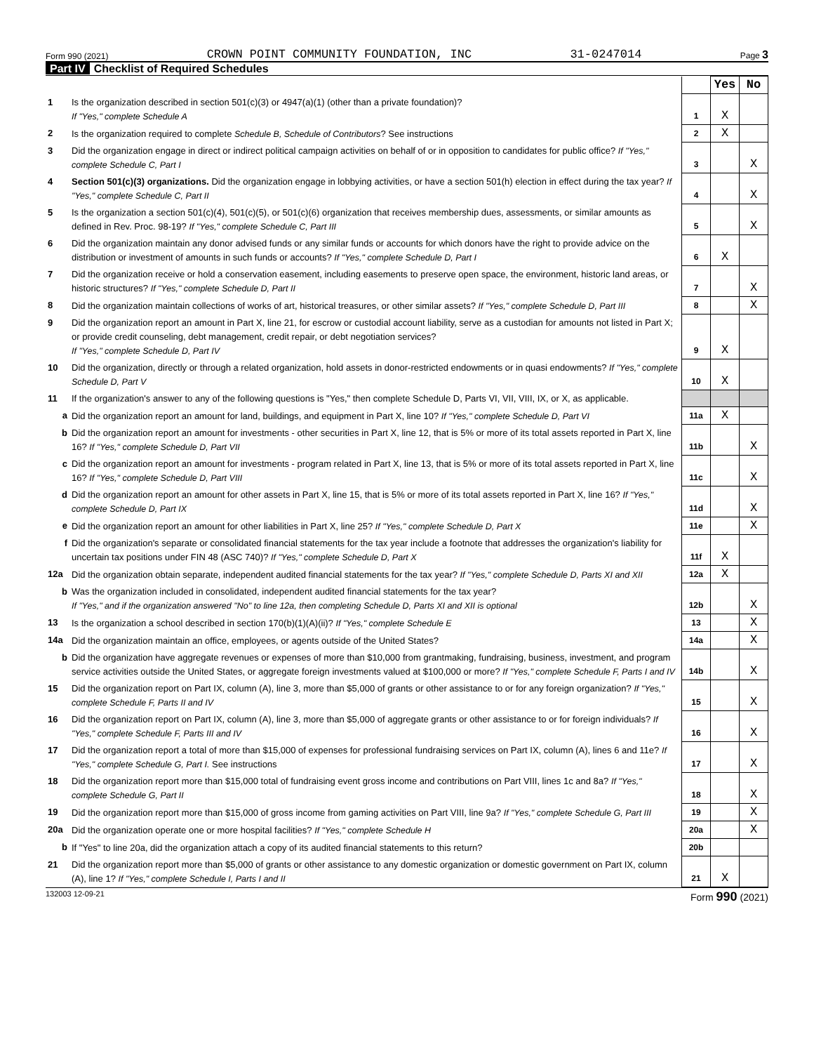Form 990 (2021) CROWN POINT COMMUNITY FOUNDATION, INC 31-0247014 Page 3
Part IV Checklist of Required Schedules
| | | | Yes | No |
| 1 | Is the organization described in section 501(c)(3) or 4947(a)(1) (other than a private foundation)? If "Yes," complete Schedule A | 1 | X | |
| 2 | Is the organization required to complete Schedule B, Schedule of Contributors ? See instructions | 2 | X | |
| 3 | Did the organization engage in direct or indirect political campaign activities on behalf of or in opposition to candidates for public office? If "Yes," complete Schedule C, Part I | 3 | | X |
| 4 | Section 501(c)(3) organizations. Did the organization engage in lobbying activities, or have a section 501(h) election in effect during the tax year? If "Yes," complete Schedule C, Part II | 4 | | X |
| 5 | Is the organization a section 501(c)(4), 501(c)(5), or 501(c)(6) organization that receives membership dues, assessments, or similar amounts as defined in Rev. Proc. 98-19? If "Yes," complete Schedule C, Part III | 5 | | X |
| 6 | Did the organization maintain any donor advised funds or any similar funds or accounts for which donors have the right to provide advice on the distribution or investment of amounts in such funds or accounts? If "Yes," complete Schedule D, Part I | 6 | X | |
| 7 | Did the organization receive or hold a conservation easement, including easements to preserve open space, the environment, historic land areas, or historic structures? If "Yes," complete Schedule D, Part II | 7 | | X |
| 8 | Did the organization maintain collections of works of art, historical treasures, or other similar assets? If "Yes," complete Schedule D, Part III | 8 | | X |
| 9 | Did the organization report an amount in Part X, line 21, for escrow or custodial account liability, serve as a custodian for amounts not listed in Part X; or provide credit counseling, debt management, credit repair, or debt negotiation services? If "Yes," complete Schedule D, Part IV | 9 | X | |
| 10 | Did the organization, directly or through a related organization, hold assets in donor-restricted endowments or in quasi endowments? If "Yes," complete Schedule D, Part V | 10 | X | |
| 11 | If the organization's answer to any of the following questions is "Yes," then complete Schedule D, Parts VI, VII, VIII, IX, or X, as applicable. | | | |
| a | Did the organization report an amount for land, buildings, and equipment in Part X, line 10? If "Yes," complete Schedule D, Part VI | 11a | X | |
| b | Did the organization report an amount for investments - other securities in Part X, line 12, that is 5% or more of its total assets reported in Part X, line 16? If "Yes," complete Schedule D, Part VII | 11b | | X |
| c | Did the organization report an amount for investments - program related in Part X, line 13, that is 5% or more of its total assets reported in Part X, line 16? If "Yes," complete Schedule D, Part VIII | 11c | | X |
| d | Did the organization report an amount for other assets in Part X, line 15, that is 5% or more of its total assets reported in Part X, line 16? If "Yes," complete Schedule D, Part IX | 11d | | X |
| e | Did the organization report an amount for other liabilities in Part X, line 25? If "Yes," complete Schedule D, Part X | 11e | | X |
| f | Did the organization's separate or consolidated financial statements for the tax year include a footnote that addresses the organization's liability for uncertain tax positions under FIN 48 (ASC 740)? If "Yes," complete Schedule D, Part X | 11f | X | |
| 12a | Did the organization obtain separate, independent audited financial statements for the tax year? If "Yes," complete Schedule D, Parts XI and XII | 12a | X | |
| b | Was the organization included in consolidated, independent audited financial statements for the tax year? If "Yes," and if the organization answered "No" to line 12a, then completing Schedule D, Parts XI and XII is optional | 12b | | X |
| 13 | Is the organization a school described in section 170(b)(1)(A)(ii)? If "Yes," complete Schedule E | 13 | | X |
| 14a | Did the organization maintain an office, employees, or agents outside of the United States? | 14a | | X |
| b | Did the organization have aggregate revenues or expenses of more than $10,000 from grantmaking, fundraising, business, investment, and program service activities outside the United States, or aggregate foreign investments valued at $100,000 or more? If "Yes," complete Schedule F, Parts I and IV | 14b | | X |
| 15 | Did the organization report on Part IX, column (A), line 3, more than $5,000 of grants or other assistance to or for any foreign organization? If "Yes," complete Schedule F, Parts II and IV | 15 | | X |
| 16 | Did the organization report on Part IX, column (A), line 3, more than $5,000 of aggregate grants or other assistance to or for foreign individuals? If "Yes," complete Schedule F, Parts III and IV | 16 | | X |
| 17 | Did the organization report a total of more than $15,000 of expenses for professional fundraising services on Part IX, column (A), lines 6 and 11e? If "Yes," complete Schedule G, Part I. See instructions | 17 | | X |
| 18 | Did the organization report more than $15,000 total of fundraising event gross income and contributions on Part VIII, lines 1c and 8a? If "Yes," complete Schedule G, Part II | 18 | | X |
| 19 | Did the organization report more than $15,000 of gross income from gaming activities on Part VIII, line 9a? If "Yes," complete Schedule G, Part III | 19 | | X |
| 20a | Did the organization operate one or more hospital facilities? If "Yes," complete Schedule H | 20a | | X |
| b | If "Yes" to line 20a, did the organization attach a copy of its audited financial statements to this return? | 20b | | |
| 21 | Did the organization report more than $5,000 of grants or other assistance to any domestic organization or domestic government on Part IX, column (A), line 1? If "Yes," complete Schedule I, Parts I and II | 21 | X | |
132003 12-09-21 Form 990 (2021)